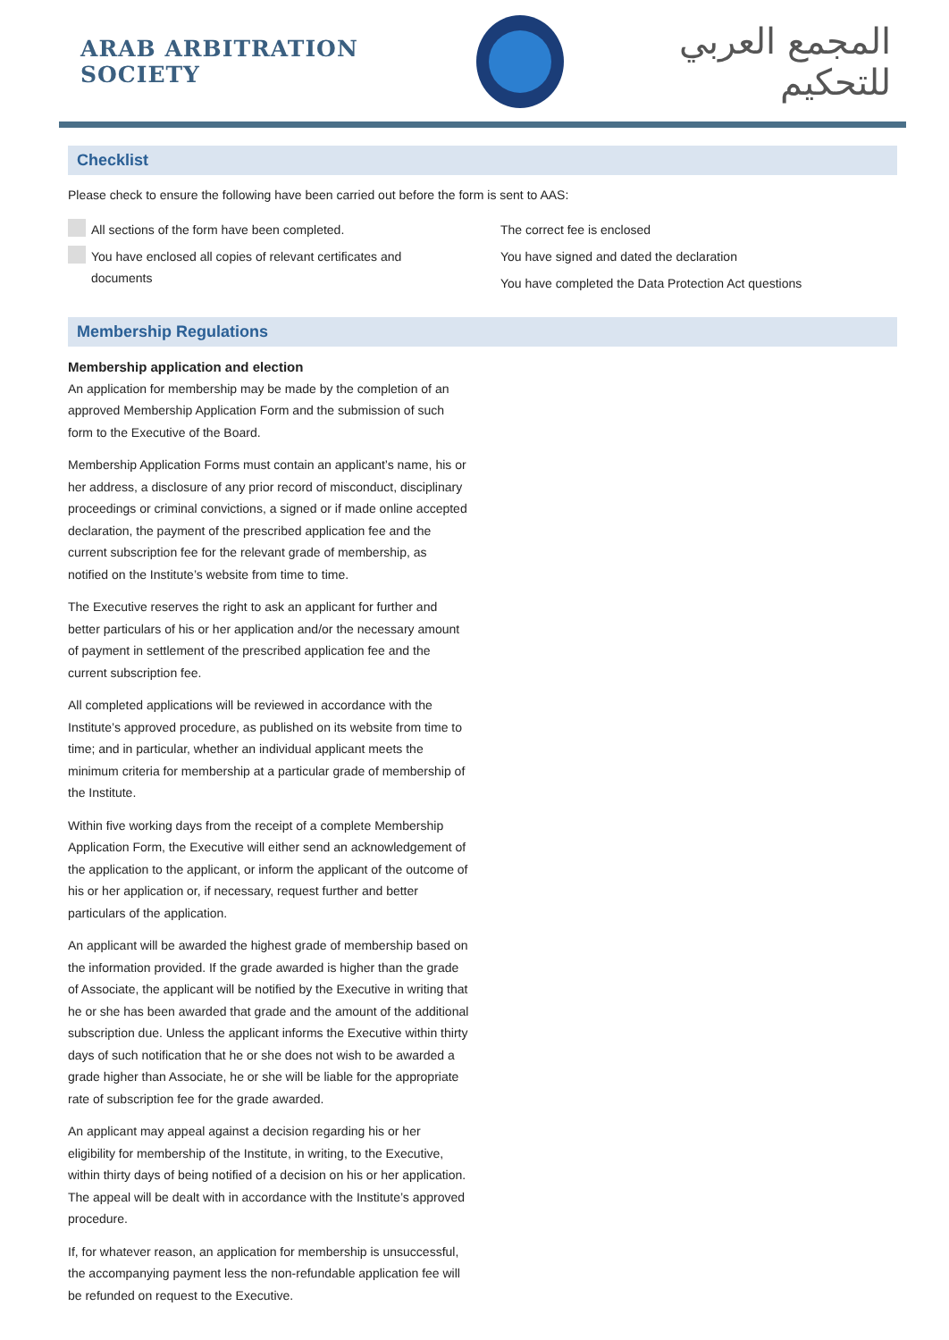ARAB ARBITRATION SOCIETY
المجمع العربي للتحكيم
Checklist
Please check to ensure the following have been carried out before the form is sent to AAS:
All sections of the form have been completed.
You have enclosed all copies of relevant certificates and
documents
The correct fee is enclosed
You have signed and dated the declaration
You have completed the Data Protection Act questions
Membership Regulations
Membership application and election
An application for membership may be made by the completion of an approved Membership Application Form and the submission of such form to the Executive of the Board.
Membership Application Forms must contain an applicant’s name, his or her address, a disclosure of any prior record of misconduct, disciplinary proceedings or criminal convictions, a signed or if made online accepted declaration, the payment of the prescribed application fee and the current subscription fee for the relevant grade of membership, as notified on the Institute’s website from time to time.
The Executive reserves the right to ask an applicant for further and better particulars of his or her application and/or the necessary amount of payment in settlement of the prescribed application fee and the current subscription fee.
All completed applications will be reviewed in accordance with the Institute’s approved procedure, as published on its website from time to time; and in particular, whether an individual applicant meets the minimum criteria for membership at a particular grade of membership of the Institute.
Within five working days from the receipt of a complete Membership Application Form, the Executive will either send an acknowledgement of the application to the applicant, or inform the applicant of the outcome of his or her application or, if necessary, request further and better particulars of the application.
An applicant will be awarded the highest grade of membership based on the information provided. If the grade awarded is higher than the grade of Associate, the applicant will be notified by the Executive in writing that he or she has been awarded that grade and the amount of the additional subscription due. Unless the applicant informs the Executive within thirty days of such notification that he or she does not wish to be awarded a grade higher than Associate, he or she will be liable for the appropriate rate of subscription fee for the grade awarded.
An applicant may appeal against a decision regarding his or her eligibility for membership of the Institute, in writing, to the Executive, within thirty days of being notified of a decision on his or her application. The appeal will be dealt with in accordance with the Institute’s approved procedure.
If, for whatever reason, an application for membership is unsuccessful, the accompanying payment less the non-refundable application fee will be refunded on request to the Executive.